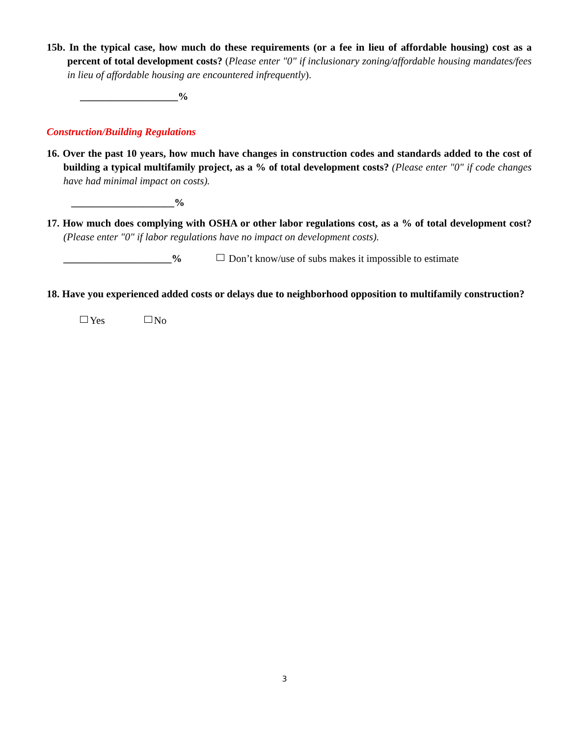15b. In the typical case, how much do these requirements (or a fee in lieu of affordable housing) cost as a percent of total development costs? (Please enter "0" if inclusionary zoning/affordable housing mandates/fees in lieu of affordable housing are encountered infrequently).
___________________%
Construction/Building Regulations
16. Over the past 10 years, how much have changes in construction codes and standards added to the cost of building a typical multifamily project, as a % of total development costs? (Please enter "0" if code changes have had minimal impact on costs).
____________________%
17. How much does complying with OSHA or other labor regulations cost, as a % of total development cost? (Please enter "0" if labor regulations have no impact on development costs).
_____________________% Don’t know/use of subs makes it impossible to estimate
18. Have you experienced added costs or delays due to neighborhood opposition to multifamily construction?
Yes No
3